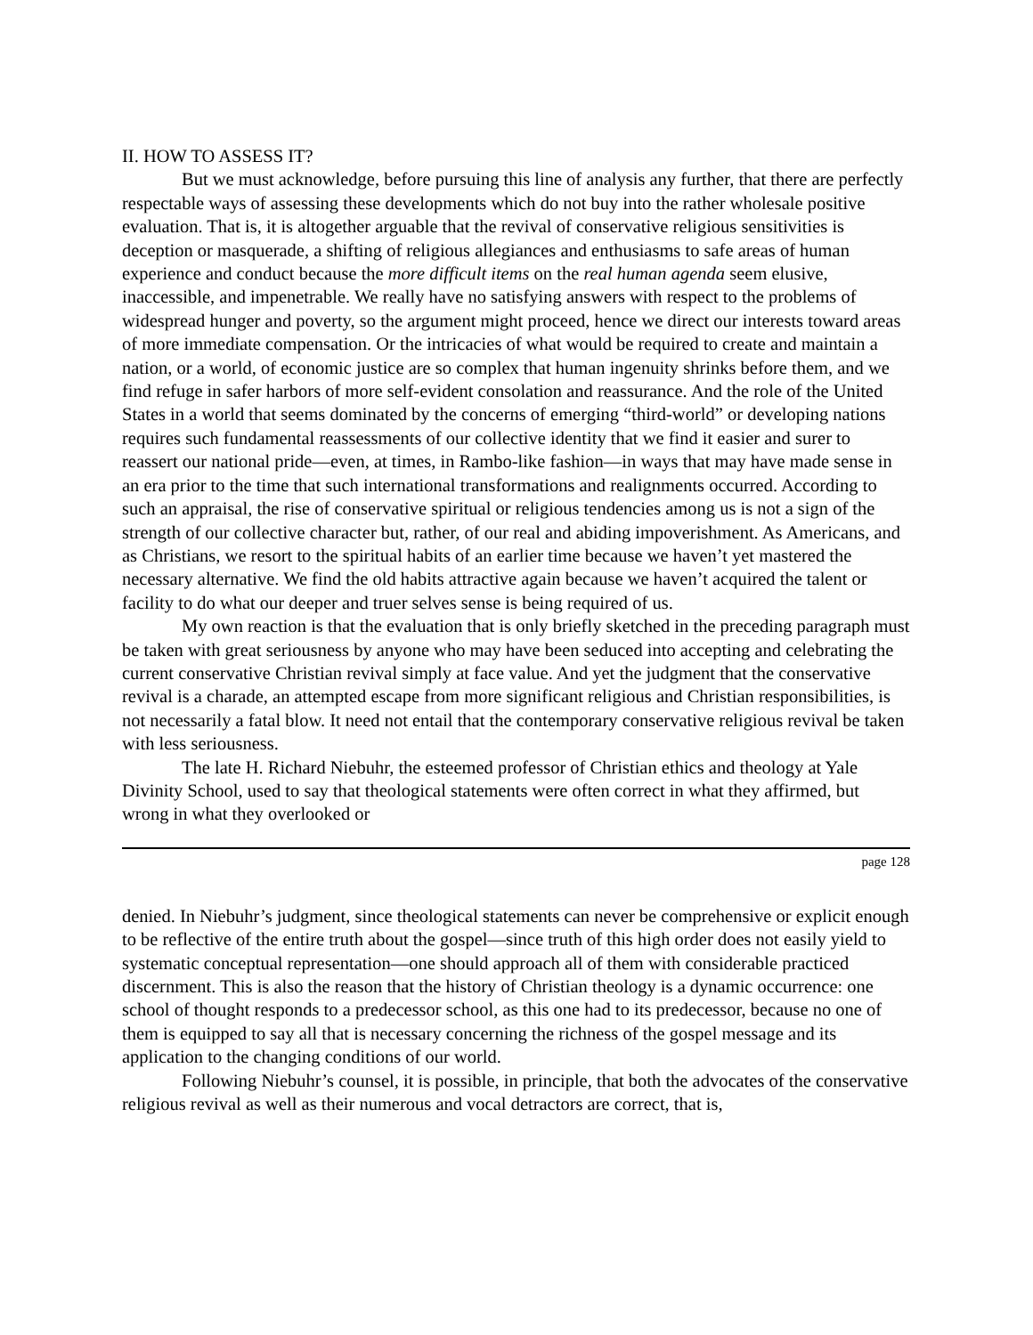II. HOW TO ASSESS IT?
But we must acknowledge, before pursuing this line of analysis any further, that there are perfectly respectable ways of assessing these developments which do not buy into the rather wholesale positive evaluation. That is, it is altogether arguable that the revival of conservative religious sensitivities is deception or masquerade, a shifting of religious allegiances and enthusiasms to safe areas of human experience and conduct because the more difficult items on the real human agenda seem elusive, inaccessible, and impenetrable. We really have no satisfying answers with respect to the problems of widespread hunger and poverty, so the argument might proceed, hence we direct our interests toward areas of more immediate compensation. Or the intricacies of what would be required to create and maintain a nation, or a world, of economic justice are so complex that human ingenuity shrinks before them, and we find refuge in safer harbors of more self-evident consolation and reassurance. And the role of the United States in a world that seems dominated by the concerns of emerging “third-world” or developing nations requires such fundamental reassessments of our collective identity that we find it easier and surer to reassert our national pride—even, at times, in Rambo-like fashion—in ways that may have made sense in an era prior to the time that such international transformations and realignments occurred. According to such an appraisal, the rise of conservative spiritual or religious tendencies among us is not a sign of the strength of our collective character but, rather, of our real and abiding impoverishment. As Americans, and as Christians, we resort to the spiritual habits of an earlier time because we haven’t yet mastered the necessary alternative. We find the old habits attractive again because we haven’t acquired the talent or facility to do what our deeper and truer selves sense is being required of us.
My own reaction is that the evaluation that is only briefly sketched in the preceding paragraph must be taken with great seriousness by anyone who may have been seduced into accepting and celebrating the current conservative Christian revival simply at face value. And yet the judgment that the conservative revival is a charade, an attempted escape from more significant religious and Christian responsibilities, is not necessarily a fatal blow. It need not entail that the contemporary conservative religious revival be taken with less seriousness.
The late H. Richard Niebuhr, the esteemed professor of Christian ethics and theology at Yale Divinity School, used to say that theological statements were often correct in what they affirmed, but wrong in what they overlooked or
page 128
denied. In Niebuhr’s judgment, since theological statements can never be comprehensive or explicit enough to be reflective of the entire truth about the gospel—since truth of this high order does not easily yield to systematic conceptual representation—one should approach all of them with considerable practiced discernment. This is also the reason that the history of Christian theology is a dynamic occurrence: one school of thought responds to a predecessor school, as this one had to its predecessor, because no one of them is equipped to say all that is necessary concerning the richness of the gospel message and its application to the changing conditions of our world.
Following Niebuhr’s counsel, it is possible, in principle, that both the advocates of the conservative religious revival as well as their numerous and vocal detractors are correct, that is,